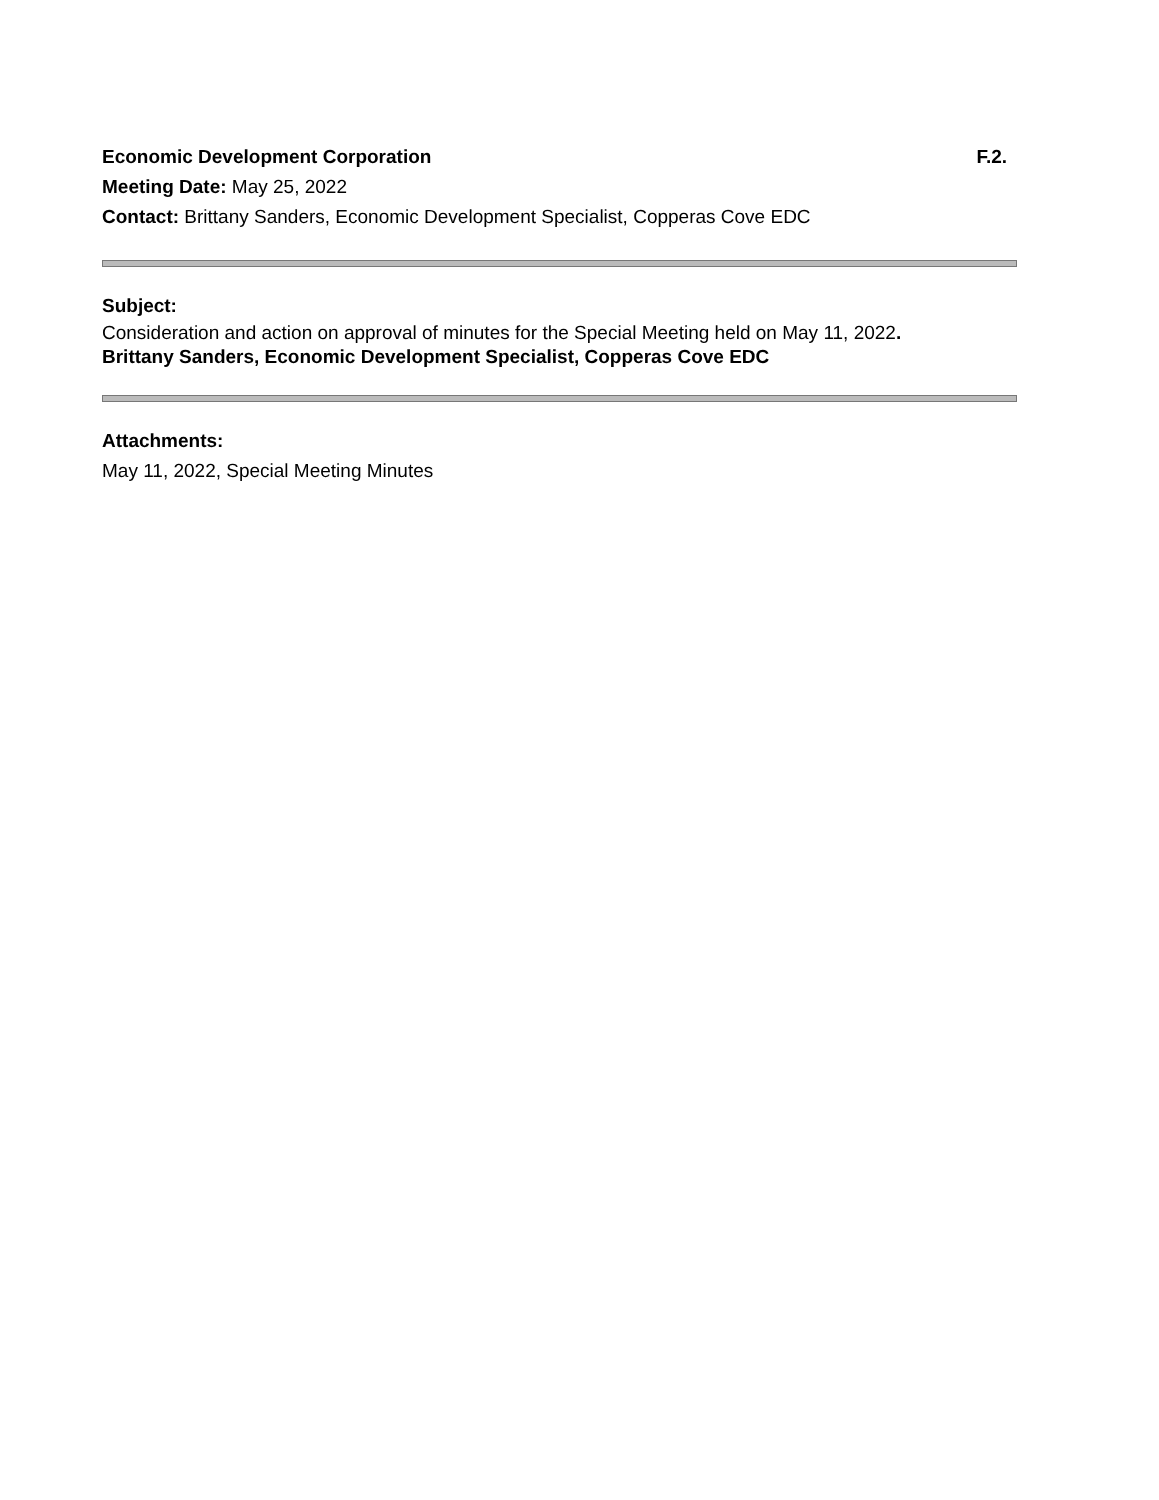Economic Development Corporation F.2.
Meeting Date: May 25, 2022
Contact: Brittany Sanders, Economic Development Specialist, Copperas Cove EDC
Subject:
Consideration and action on approval of minutes for the Special Meeting held on May 11, 2022.
Brittany Sanders, Economic Development Specialist, Copperas Cove EDC
Attachments:
May 11, 2022, Special Meeting Minutes